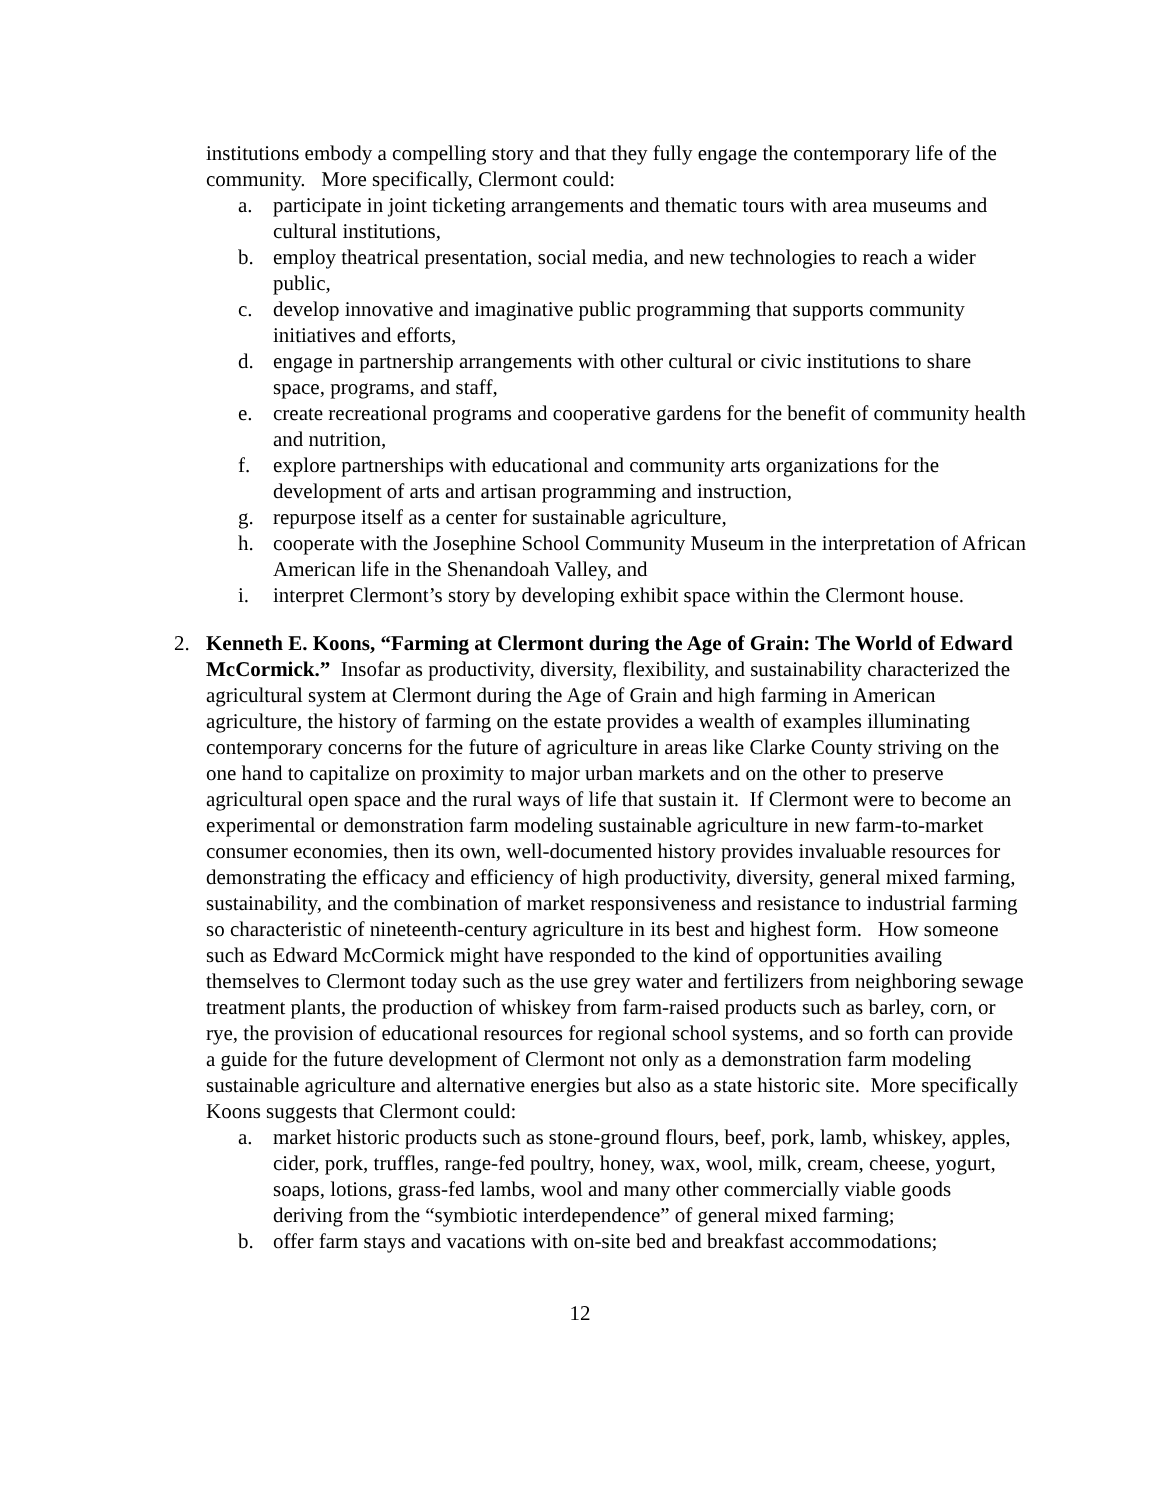institutions embody a compelling story and that they fully engage the contemporary life of the community. More specifically, Clermont could:
a. participate in joint ticketing arrangements and thematic tours with area museums and cultural institutions,
b. employ theatrical presentation, social media, and new technologies to reach a wider public,
c. develop innovative and imaginative public programming that supports community initiatives and efforts,
d. engage in partnership arrangements with other cultural or civic institutions to share space, programs, and staff,
e. create recreational programs and cooperative gardens for the benefit of community health and nutrition,
f. explore partnerships with educational and community arts organizations for the development of arts and artisan programming and instruction,
g. repurpose itself as a center for sustainable agriculture,
h. cooperate with the Josephine School Community Museum in the interpretation of African American life in the Shenandoah Valley, and
i. interpret Clermont’s story by developing exhibit space within the Clermont house.
2. Kenneth E. Koons, “Farming at Clermont during the Age of Grain: The World of Edward McCormick.” Insofar as productivity, diversity, flexibility, and sustainability characterized the agricultural system at Clermont during the Age of Grain and high farming in American agriculture, the history of farming on the estate provides a wealth of examples illuminating contemporary concerns for the future of agriculture in areas like Clarke County striving on the one hand to capitalize on proximity to major urban markets and on the other to preserve agricultural open space and the rural ways of life that sustain it. If Clermont were to become an experimental or demonstration farm modeling sustainable agriculture in new farm-to-market consumer economies, then its own, well-documented history provides invaluable resources for demonstrating the efficacy and efficiency of high productivity, diversity, general mixed farming, sustainability, and the combination of market responsiveness and resistance to industrial farming so characteristic of nineteenth-century agriculture in its best and highest form. How someone such as Edward McCormick might have responded to the kind of opportunities availing themselves to Clermont today such as the use grey water and fertilizers from neighboring sewage treatment plants, the production of whiskey from farm-raised products such as barley, corn, or rye, the provision of educational resources for regional school systems, and so forth can provide a guide for the future development of Clermont not only as a demonstration farm modeling sustainable agriculture and alternative energies but also as a state historic site. More specifically Koons suggests that Clermont could:
a. market historic products such as stone-ground flours, beef, pork, lamb, whiskey, apples, cider, pork, truffles, range-fed poultry, honey, wax, wool, milk, cream, cheese, yogurt, soaps, lotions, grass-fed lambs, wool and many other commercially viable goods deriving from the “symbiotic interdependence” of general mixed farming;
b. offer farm stays and vacations with on-site bed and breakfast accommodations;
12